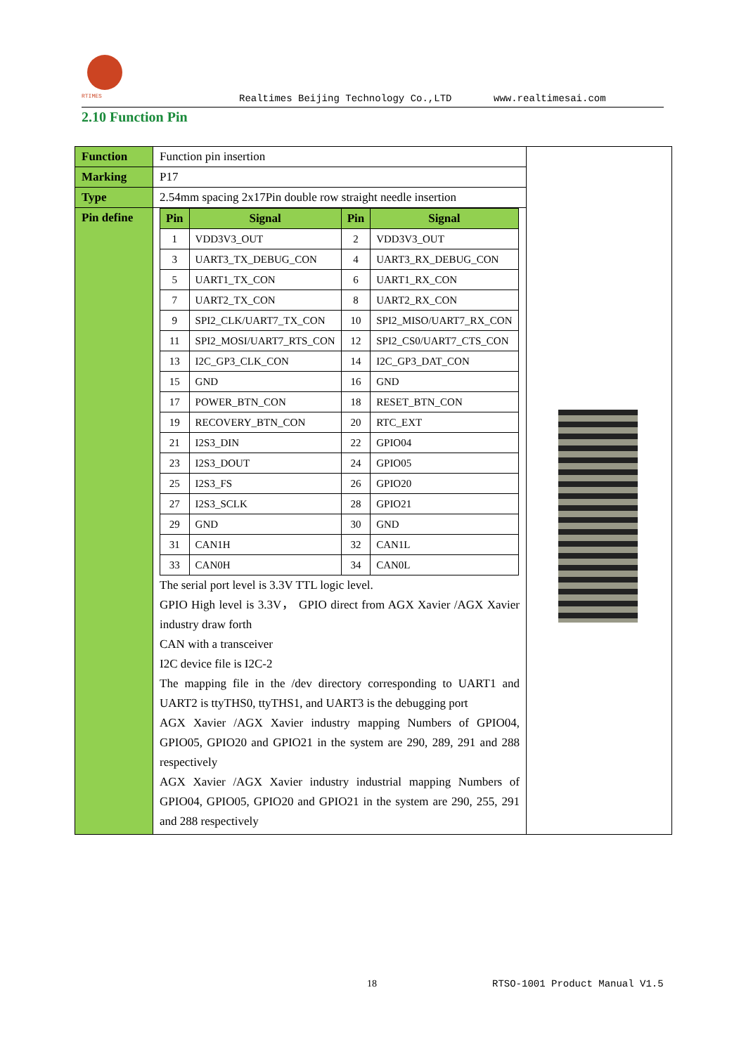RTIMES Realtimes Beijing Technology Co.,LTD www.realtimesai.com
2.10 Function Pin
| Function | Function pin insertion | |
| Marking | P17 | |
| Type | 2.54mm spacing 2x17Pin double row straight needle insertion | |
| Pin define | / Pin / Signal / Pin / Signal / / --- / --- / --- / --- / / 1 / VDD3V3_OUT / 2 / VDD3V3_OUT / / 3 / UART3_TX_DEBUG_CON / 4 / UART3_RX_DEBUG_CON / / 5 / UART1_TX_CON / 6 / UART1_RX_CON / / 7 / UART2_TX_CON / 8 / UART2_RX_CON / / 9 / SPI2_CLK/UART7_TX_CON / 10 / SPI2_MISO/UART7_RX_CON / / 11 / SPI2_MOSI/UART7_RTS_CON / 12 / SPI2_CS0/UART7_CTS_CON / / 13 / I2C_GP3_CLK_CON / 14 / I2C_GP3_DAT_CON / / 15 / GND / 16 / GND / / 17 / POWER_BTN_CON / 18 / RESET_BTN_CON / / 19 / RECOVERY_BTN_CON / 20 / RTC_EXT / / 21 / I2S3_DIN / 22 / GPIO04 / / 23 / I2S3_DOUT / 24 / GPIO05 / / 25 / I2S3_FS / 26 / GPIO20 / / 27 / I2S3_SCLK / 28 / GPIO21 / / 29 / GND / 30 / GND / / 31 / CAN1H / 32 / CAN1L / / 33 / CAN0H / 34 / CAN0L / The serial port level is 3.3V TTL logic level. GPIO High level is 3.3V， GPIO direct from AGX Xavier /AGX Xavier industry draw forth CAN with a transceiver I2C device file is I2C-2 The mapping file in the /dev directory corresponding to UART1 and UART2 is ttyTHS0, ttyTHS1, and UART3 is the debugging port AGX Xavier /AGX Xavier industry mapping Numbers of GPIO04, GPIO05, GPIO20 and GPIO21 in the system are 290, 289, 291 and 288 respectively AGX Xavier /AGX Xavier industry industrial mapping Numbers of GPIO04, GPIO05, GPIO20 and GPIO21 in the system are 290, 255, 291 and 288 respectively | |
18 RTSO-1001 Product Manual V1.5